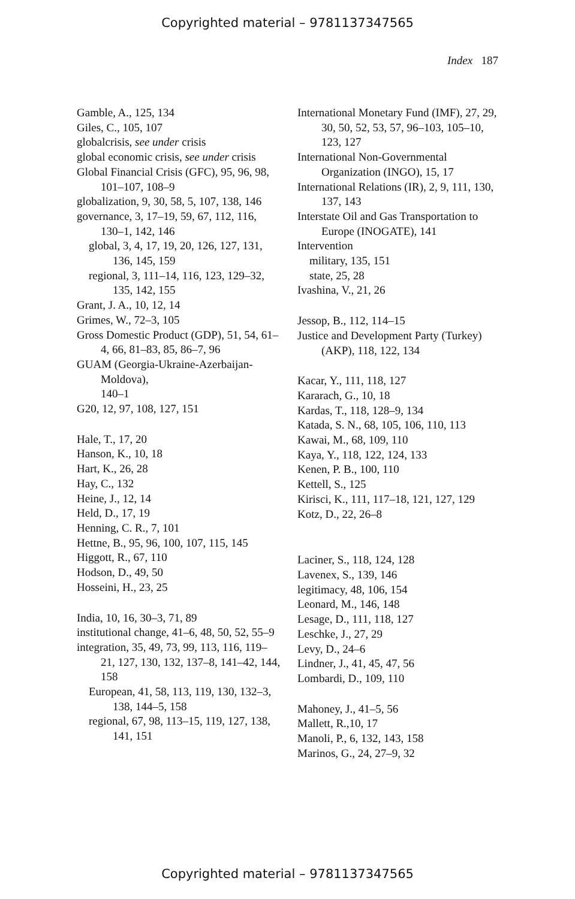Copyrighted material – 9781137347565
Index 187
Gamble, A., 125, 134
Giles, C., 105, 107
globalcrisis, see under crisis
global economic crisis, see under crisis
Global Financial Crisis (GFC), 95, 96, 98, 101–107, 108–9
globalization, 9, 30, 58, 5, 107, 138, 146
governance, 3, 17–19, 59, 67, 112, 116, 130–1, 142, 146
global, 3, 4, 17, 19, 20, 126, 127, 131, 136, 145, 159
regional, 3, 111–14, 116, 123, 129–32, 135, 142, 155
Grant, J. A., 10, 12, 14
Grimes, W., 72–3, 105
Gross Domestic Product (GDP), 51, 54, 61–4, 66, 81–83, 85, 86–7, 96
GUAM (Georgia-Ukraine-Azerbaijan-Moldova),
140–1
G20, 12, 97, 108, 127, 151
Hale, T., 17, 20
Hanson, K., 10, 18
Hart, K., 26, 28
Hay, C., 132
Heine, J., 12, 14
Held, D., 17, 19
Henning, C. R., 7, 101
Hettne, B., 95, 96, 100, 107, 115, 145
Higgott, R., 67, 110
Hodson, D., 49, 50
Hosseini, H., 23, 25
India, 10, 16, 30–3, 71, 89
institutional change, 41–6, 48, 50, 52, 55–9
integration, 35, 49, 73, 99, 113, 116, 119–21, 127, 130, 132, 137–8, 141–42, 144, 158
European, 41, 58, 113, 119, 130, 132–3, 138, 144–5, 158
regional, 67, 98, 113–15, 119, 127, 138, 141, 151
International Monetary Fund (IMF), 27, 29, 30, 50, 52, 53, 57, 96–103, 105–10, 123, 127
International Non-Governmental Organization (INGO), 15, 17
International Relations (IR), 2, 9, 111, 130, 137, 143
Interstate Oil and Gas Transportation to Europe (INOGATE), 141
Intervention
military, 135, 151
state, 25, 28
Ivashina, V., 21, 26
Jessop, B., 112, 114–15
Justice and Development Party (Turkey) (AKP), 118, 122, 134
Kacar, Y., 111, 118, 127
Kararach, G., 10, 18
Kardas, T., 118, 128–9, 134
Katada, S. N., 68, 105, 106, 110, 113
Kawai, M., 68, 109, 110
Kaya, Y., 118, 122, 124, 133
Kenen, P. B., 100, 110
Kettell, S., 125
Kirisci, K., 111, 117–18, 121, 127, 129
Kotz, D., 22, 26–8
Laciner, S., 118, 124, 128
Lavenex, S., 139, 146
legitimacy, 48, 106, 154
Leonard, M., 146, 148
Lesage, D., 111, 118, 127
Leschke, J., 27, 29
Levy, D., 24–6
Lindner, J., 41, 45, 47, 56
Lombardi, D., 109, 110
Mahoney, J., 41–5, 56
Mallett, R.,10, 17
Manoli, P., 6, 132, 143, 158
Marinos, G., 24, 27–9, 32
Copyrighted material – 9781137347565